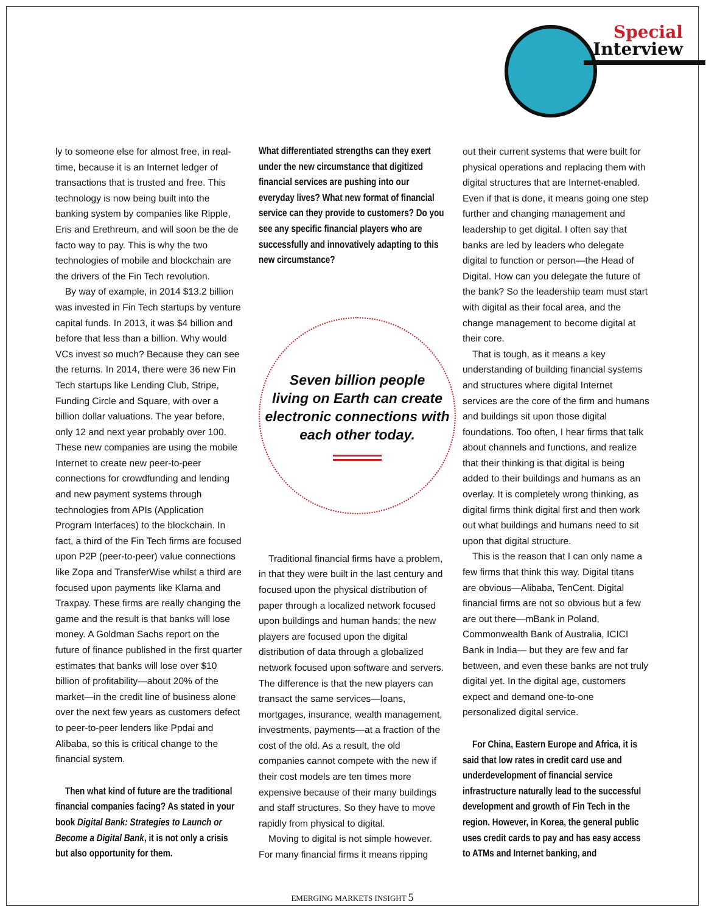Special
Interview
ly to someone else for almost free, in real-time, because it is an Internet ledger of transactions that is trusted and free. This technology is now being built into the banking system by companies like Ripple, Eris and Erethreum, and will soon be the de facto way to pay. This is why the two technologies of mobile and blockchain are the drivers of the Fin Tech revolution.
By way of example, in 2014 $13.2 billion was invested in Fin Tech startups by venture capital funds. In 2013, it was $4 billion and before that less than a billion. Why would VCs invest so much? Because they can see the returns. In 2014, there were 36 new Fin Tech startups like Lending Club, Stripe, Funding Circle and Square, with over a billion dollar valuations. The year before, only 12 and next year probably over 100. These new companies are using the mobile Internet to create new peer-to-peer connections for crowdfunding and lending and new payment systems through technologies from APIs (Application Program Interfaces) to the blockchain. In fact, a third of the Fin Tech firms are focused upon P2P (peer-to-peer) value connections like Zopa and TransferWise whilst a third are focused upon payments like Klarna and Traxpay. These firms are really changing the game and the result is that banks will lose money. A Goldman Sachs report on the future of finance published in the first quarter estimates that banks will lose over $10 billion of profitability—about 20% of the market—in the credit line of business alone over the next few years as customers defect to peer-to-peer lenders like Ppdai and Alibaba, so this is critical change to the financial system.
Then what kind of future are the traditional financial companies facing? As stated in your book Digital Bank: Strategies to Launch or Become a Digital Bank, it is not only a crisis but also opportunity for them.
What differentiated strengths can they exert under the new circumstance that digitized financial services are pushing into our everyday lives? What new format of financial service can they provide to customers? Do you see any specific financial players who are successfully and innovatively adapting to this new circumstance?
Seven billion people
living on Earth can create
electronic connections with
each other today.
Traditional financial firms have a problem, in that they were built in the last century and focused upon the physical distribution of paper through a localized network focused upon buildings and human hands; the new players are focused upon the digital distribution of data through a globalized network focused upon software and servers. The difference is that the new players can transact the same services—loans, mortgages, insurance, wealth management, investments, payments—at a fraction of the cost of the old. As a result, the old companies cannot compete with the new if their cost models are ten times more expensive because of their many buildings and staff structures. So they have to move rapidly from physical to digital.
Moving to digital is not simple however. For many financial firms it means ripping
out their current systems that were built for physical operations and replacing them with digital structures that are Internet-enabled. Even if that is done, it means going one step further and changing management and leadership to get digital. I often say that banks are led by leaders who delegate digital to function or person—the Head of Digital. How can you delegate the future of the bank? So the leadership team must start with digital as their focal area, and the change management to become digital at their core.
That is tough, as it means a key understanding of building financial systems and structures where digital Internet services are the core of the firm and humans and buildings sit upon those digital foundations. Too often, I hear firms that talk about channels and functions, and realize that their thinking is that digital is being added to their buildings and humans as an overlay. It is completely wrong thinking, as digital firms think digital first and then work out what buildings and humans need to sit upon that digital structure.
This is the reason that I can only name a few firms that think this way. Digital titans are obvious—Alibaba, TenCent. Digital financial firms are not so obvious but a few are out there—mBank in Poland, Commonwealth Bank of Australia, ICICI Bank in India— but they are few and far between, and even these banks are not truly digital yet. In the digital age, customers expect and demand one-to-one personalized digital service.
For China, Eastern Europe and Africa, it is said that low rates in credit card use and underdevelopment of financial service infrastructure naturally lead to the successful development and growth of Fin Tech in the region. However, in Korea, the general public uses credit cards to pay and has easy access to ATMs and Internet banking, and
EMERGING MARKETS INSIGHT 5